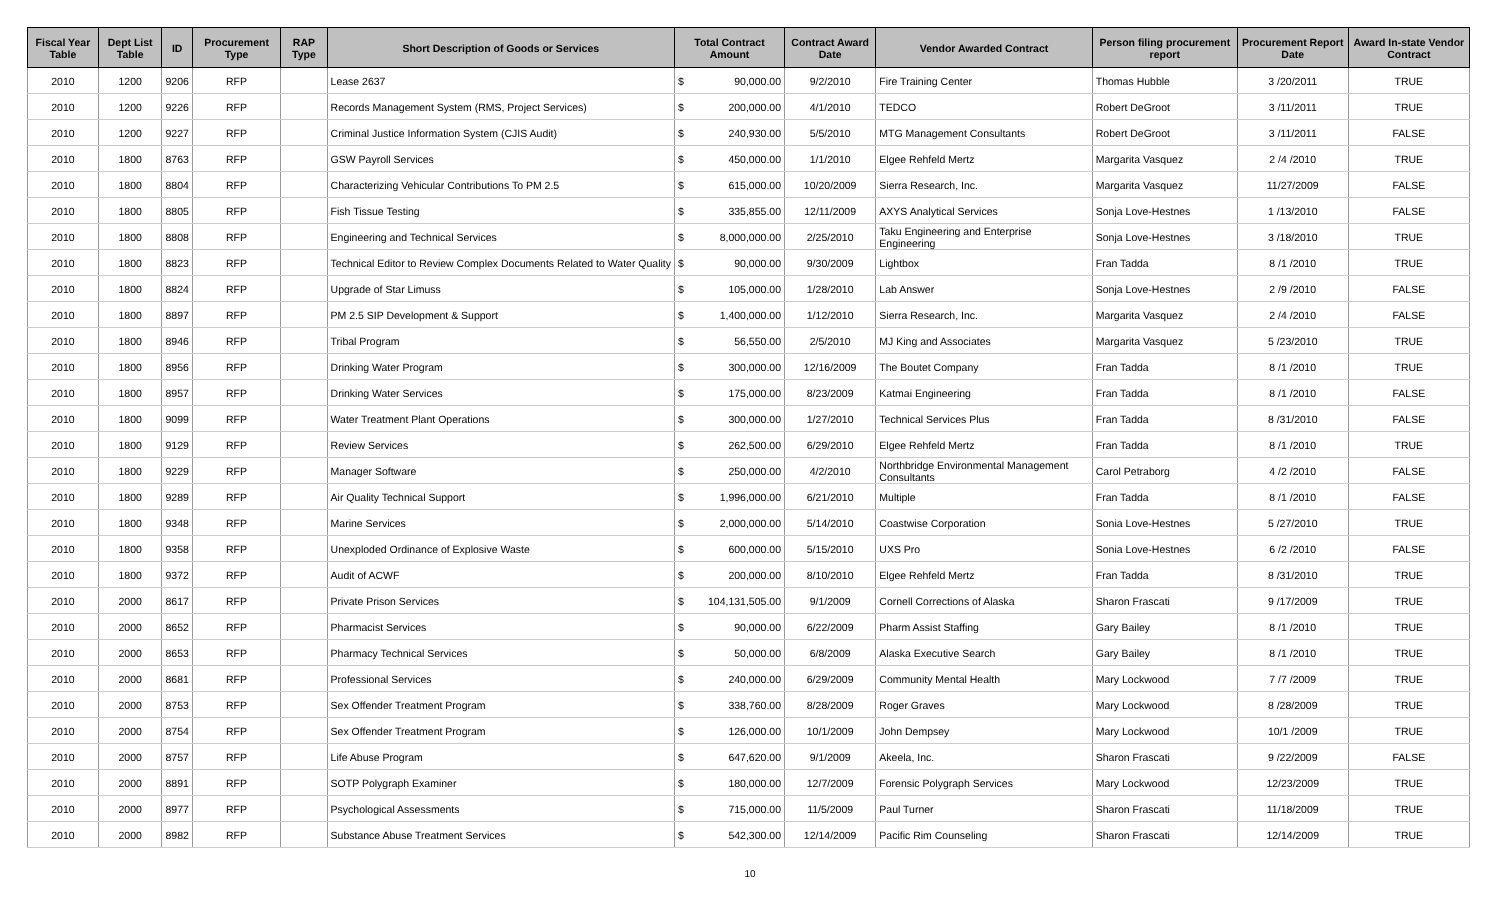| Fiscal Year Table | Dept List Table | ID | Procurement Type | RAP Type | Short Description of Goods or Services | Total Contract Amount | | Contract Award Date | Vendor Awarded Contract | Person filing procurement report | Procurement Report Date | Award In-state Vendor Contract |
| --- | --- | --- | --- | --- | --- | --- | --- | --- | --- | --- | --- | --- |
| 2010 | 1200 | 9206 | RFP | | Lease 2637 | $ | 90,000.00 | 9/2/2010 | Fire Training Center | Thomas Hubble | 3 /20/2011 | TRUE |
| 2010 | 1200 | 9226 | RFP | | Records Management System (RMS, Project Services) | $ | 200,000.00 | 4/1/2010 | TEDCO | Robert DeGroot | 3 /11/2011 | TRUE |
| 2010 | 1200 | 9227 | RFP | | Criminal Justice Information System (CJIS Audit) | $ | 240,930.00 | 5/5/2010 | MTG Management Consultants | Robert DeGroot | 3 /11/2011 | FALSE |
| 2010 | 1800 | 8763 | RFP | | GSW Payroll Services | $ | 450,000.00 | 1/1/2010 | Elgee Rehfeld Mertz | Margarita Vasquez | 2 /4 /2010 | TRUE |
| 2010 | 1800 | 8804 | RFP | | Characterizing Vehicular Contributions To PM 2.5 | $ | 615,000.00 | 10/20/2009 | Sierra Research, Inc. | Margarita Vasquez | 11/27/2009 | FALSE |
| 2010 | 1800 | 8805 | RFP | | Fish Tissue Testing | $ | 335,855.00 | 12/11/2009 | AXYS Analytical Services | Sonja Love-Hestnes | 1 /13/2010 | FALSE |
| 2010 | 1800 | 8808 | RFP | | Engineering and Technical Services | $ | 8,000,000.00 | 2/25/2010 | Taku Engineering and Enterprise Engineering | Sonja Love-Hestnes | 3 /18/2010 | TRUE |
| 2010 | 1800 | 8823 | RFP | | Technical Editor to Review Complex Documents Related to Water Quality | $ | 90,000.00 | 9/30/2009 | Lightbox | Fran Tadda | 8 /1 /2010 | TRUE |
| 2010 | 1800 | 8824 | RFP | | Upgrade of Star Limuss | $ | 105,000.00 | 1/28/2010 | Lab Answer | Sonja Love-Hestnes | 2 /9 /2010 | FALSE |
| 2010 | 1800 | 8897 | RFP | | PM 2.5 SIP Development & Support | $ | 1,400,000.00 | 1/12/2010 | Sierra Research, Inc. | Margarita Vasquez | 2 /4 /2010 | FALSE |
| 2010 | 1800 | 8946 | RFP | | Tribal Program | $ | 56,550.00 | 2/5/2010 | MJ King and Associates | Margarita Vasquez | 5 /23/2010 | TRUE |
| 2010 | 1800 | 8956 | RFP | | Drinking Water Program | $ | 300,000.00 | 12/16/2009 | The Boutet Company | Fran Tadda | 8 /1 /2010 | TRUE |
| 2010 | 1800 | 8957 | RFP | | Drinking Water Services | $ | 175,000.00 | 8/23/2009 | Katmai Engineering | Fran Tadda | 8 /1 /2010 | FALSE |
| 2010 | 1800 | 9099 | RFP | | Water Treatment Plant Operations | $ | 300,000.00 | 1/27/2010 | Technical Services Plus | Fran Tadda | 8 /31/2010 | FALSE |
| 2010 | 1800 | 9129 | RFP | | Review Services | $ | 262,500.00 | 6/29/2010 | Elgee Rehfeld Mertz | Fran Tadda | 8 /1 /2010 | TRUE |
| 2010 | 1800 | 9229 | RFP | | Manager Software | $ | 250,000.00 | 4/2/2010 | Northbridge Environmental Management Consultants | Carol Petraborg | 4 /2 /2010 | FALSE |
| 2010 | 1800 | 9289 | RFP | | Air Quality Technical Support | $ | 1,996,000.00 | 6/21/2010 | Multiple | Fran Tadda | 8 /1 /2010 | FALSE |
| 2010 | 1800 | 9348 | RFP | | Marine Services | $ | 2,000,000.00 | 5/14/2010 | Coastwise Corporation | Sonia Love-Hestnes | 5 /27/2010 | TRUE |
| 2010 | 1800 | 9358 | RFP | | Unexploded Ordinance of Explosive Waste | $ | 600,000.00 | 5/15/2010 | UXS Pro | Sonia Love-Hestnes | 6 /2 /2010 | FALSE |
| 2010 | 1800 | 9372 | RFP | | Audit of ACWF | $ | 200,000.00 | 8/10/2010 | Elgee Rehfeld Mertz | Fran Tadda | 8 /31/2010 | TRUE |
| 2010 | 2000 | 8617 | RFP | | Private Prison Services | $ | 104,131,505.00 | 9/1/2009 | Cornell Corrections of Alaska | Sharon Frascati | 9 /17/2009 | TRUE |
| 2010 | 2000 | 8652 | RFP | | Pharmacist Services | $ | 90,000.00 | 6/22/2009 | Pharm Assist Staffing | Gary Bailey | 8 /1 /2010 | TRUE |
| 2010 | 2000 | 8653 | RFP | | Pharmacy Technical Services | $ | 50,000.00 | 6/8/2009 | Alaska Executive Search | Gary Bailey | 8 /1 /2010 | TRUE |
| 2010 | 2000 | 8681 | RFP | | Professional Services | $ | 240,000.00 | 6/29/2009 | Community Mental Health | Mary Lockwood | 7 /7 /2009 | TRUE |
| 2010 | 2000 | 8753 | RFP | | Sex Offender Treatment Program | $ | 338,760.00 | 8/28/2009 | Roger Graves | Mary Lockwood | 8 /28/2009 | TRUE |
| 2010 | 2000 | 8754 | RFP | | Sex Offender Treatment Program | $ | 126,000.00 | 10/1/2009 | John Dempsey | Mary Lockwood | 10/1 /2009 | TRUE |
| 2010 | 2000 | 8757 | RFP | | Life Abuse Program | $ | 647,620.00 | 9/1/2009 | Akeela, Inc. | Sharon Frascati | 9 /22/2009 | FALSE |
| 2010 | 2000 | 8891 | RFP | | SOTP Polygraph Examiner | $ | 180,000.00 | 12/7/2009 | Forensic Polygraph Services | Mary Lockwood | 12/23/2009 | TRUE |
| 2010 | 2000 | 8977 | RFP | | Psychological Assessments | $ | 715,000.00 | 11/5/2009 | Paul Turner | Sharon Frascati | 11/18/2009 | TRUE |
| 2010 | 2000 | 8982 | RFP | | Substance Abuse Treatment Services | $ | 542,300.00 | 12/14/2009 | Pacific Rim Counseling | Sharon Frascati | 12/14/2009 | TRUE |
10